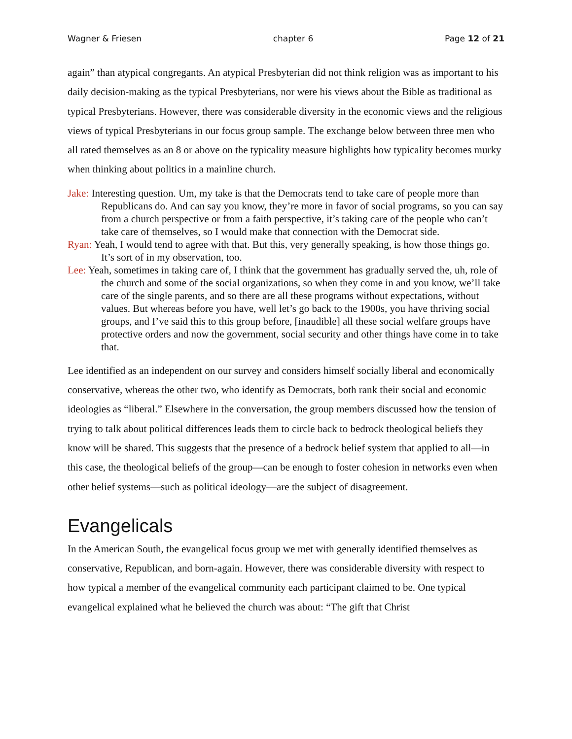Wagner & Friesen chapter 6 Page 12 of 21
again” than atypical congregants. An atypical Presbyterian did not think religion was as important to his daily decision-making as the typical Presbyterians, nor were his views about the Bible as traditional as typical Presbyterians. However, there was considerable diversity in the economic views and the religious views of typical Presbyterians in our focus group sample. The exchange below between three men who all rated themselves as an 8 or above on the typicality measure highlights how typicality becomes murky when thinking about politics in a mainline church.
Jake: Interesting question. Um, my take is that the Democrats tend to take care of people more than Republicans do. And can say you know, they’re more in favor of social programs, so you can say from a church perspective or from a faith perspective, it’s taking care of the people who can’t take care of themselves, so I would make that connection with the Democrat side.
Ryan: Yeah, I would tend to agree with that. But this, very generally speaking, is how those things go. It’s sort of in my observation, too.
Lee: Yeah, sometimes in taking care of, I think that the government has gradually served the, uh, role of the church and some of the social organizations, so when they come in and you know, we’ll take care of the single parents, and so there are all these programs without expectations, without values. But whereas before you have, well let’s go back to the 1900s, you have thriving social groups, and I’ve said this to this group before, [inaudible] all these social welfare groups have protective orders and now the government, social security and other things have come in to take that.
Lee identified as an independent on our survey and considers himself socially liberal and economically conservative, whereas the other two, who identify as Democrats, both rank their social and economic ideologies as “liberal.” Elsewhere in the conversation, the group members discussed how the tension of trying to talk about political differences leads them to circle back to bedrock theological beliefs they know will be shared. This suggests that the presence of a bedrock belief system that applied to all—in this case, the theological beliefs of the group—can be enough to foster cohesion in networks even when other belief systems—such as political ideology—are the subject of disagreement.
Evangelicals
In the American South, the evangelical focus group we met with generally identified themselves as conservative, Republican, and born-again. However, there was considerable diversity with respect to how typical a member of the evangelical community each participant claimed to be. One typical evangelical explained what he believed the church was about: “The gift that Christ